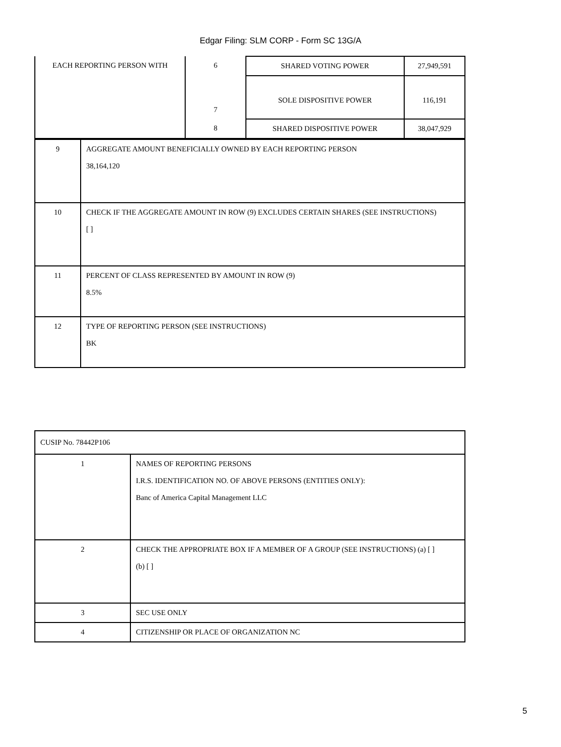Edgar Filing: SLM CORP - Form SC 13G/A
| EACH REPORTING PERSON WITH | 6 | SHARED VOTING POWER | 27,949,591 |
| | 7 | SOLE DISPOSITIVE POWER | 116,191 |
| | 8 | SHARED DISPOSITIVE POWER | 38,047,929 |
| 9 | AGGREGATE AMOUNT BENEFICIALLY OWNED BY EACH REPORTING PERSON 38,164,120 |
| 10 | CHECK IF THE AGGREGATE AMOUNT IN ROW (9) EXCLUDES CERTAIN SHARES (SEE INSTRUCTIONS) [ ] |
| 11 | PERCENT OF CLASS REPRESENTED BY AMOUNT IN ROW (9) 8.5% |
| 12 | TYPE OF REPORTING PERSON (SEE INSTRUCTIONS) BK |
| CUSIP No. 78442P106 | |
| 1 | NAMES OF REPORTING PERSONS I.R.S. IDENTIFICATION NO. OF ABOVE PERSONS (ENTITIES ONLY): Banc of America Capital Management LLC |
| 2 | CHECK THE APPROPRIATE BOX IF A MEMBER OF A GROUP (SEE INSTRUCTIONS) (a) [ ] (b) [ ] |
| 3 | SEC USE ONLY |
| 4 | CITIZENSHIP OR PLACE OF ORGANIZATION NC |
5